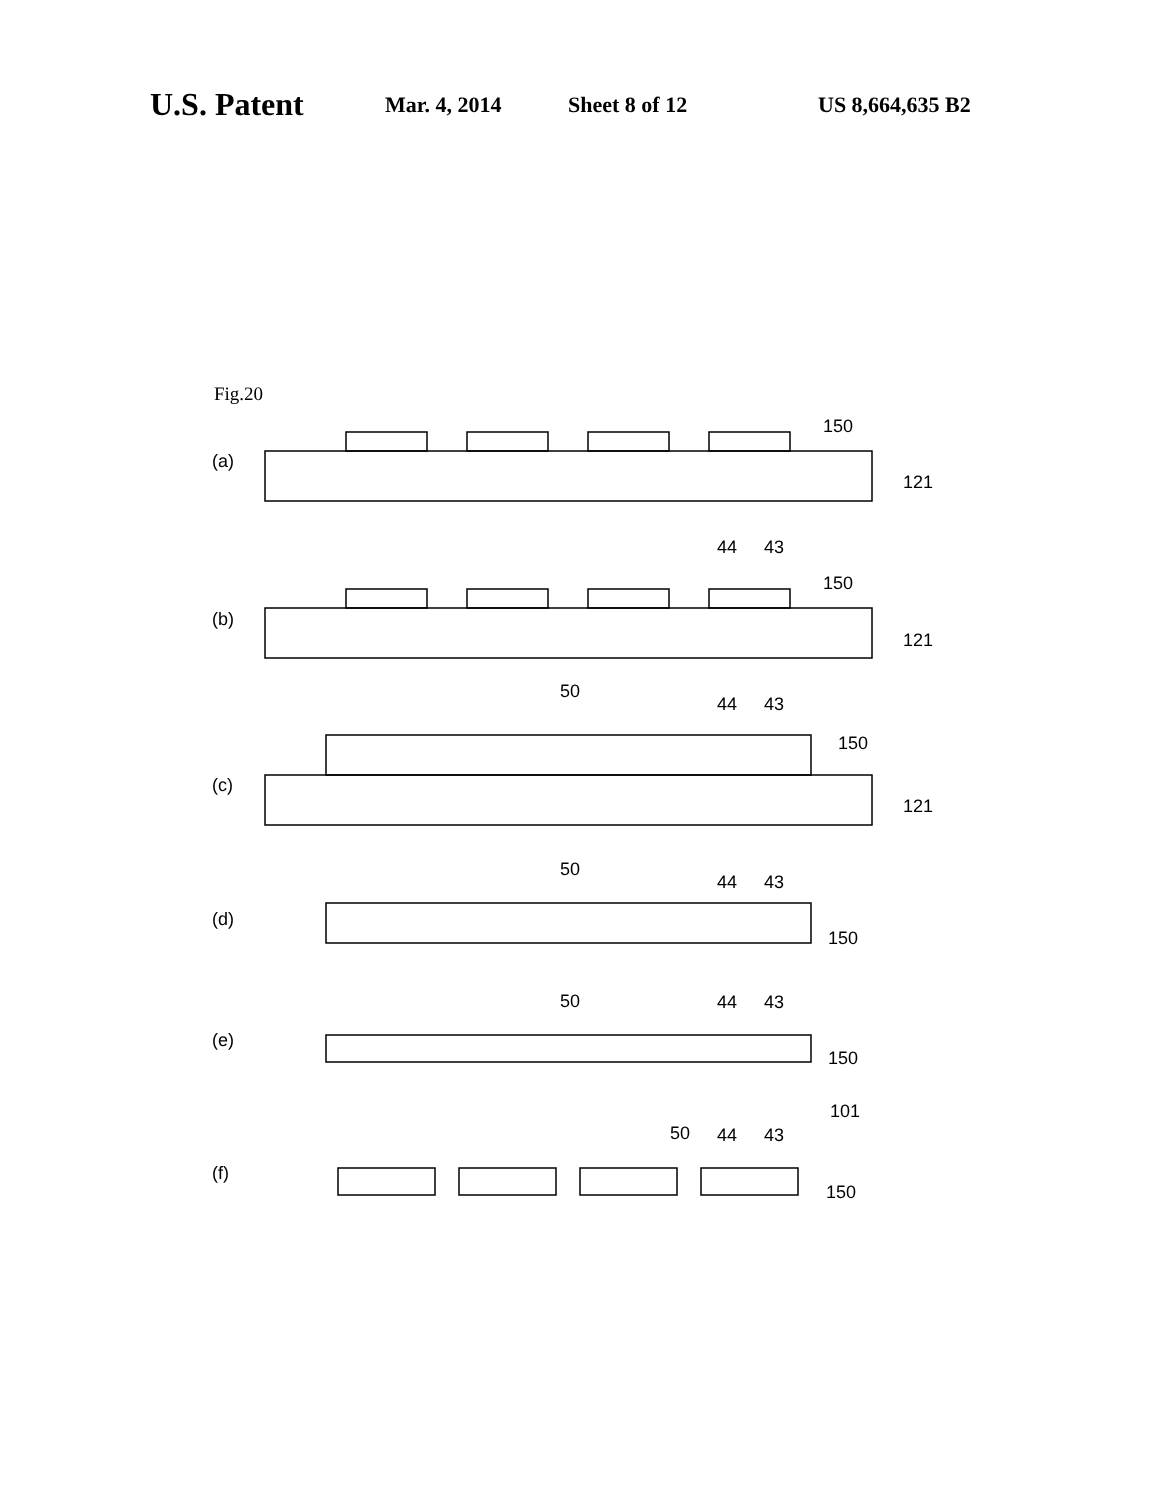U.S. Patent
Mar. 4, 2014 Sheet 8 of 12 US 8,664,635 B2
Fig.20
(a)
150
121
(b)
44
43
150
121
(c)
50
44
43
150
121
(d)
50
44
43
150
(e)
50
44
43
150
(f)
50
44
43
101
150